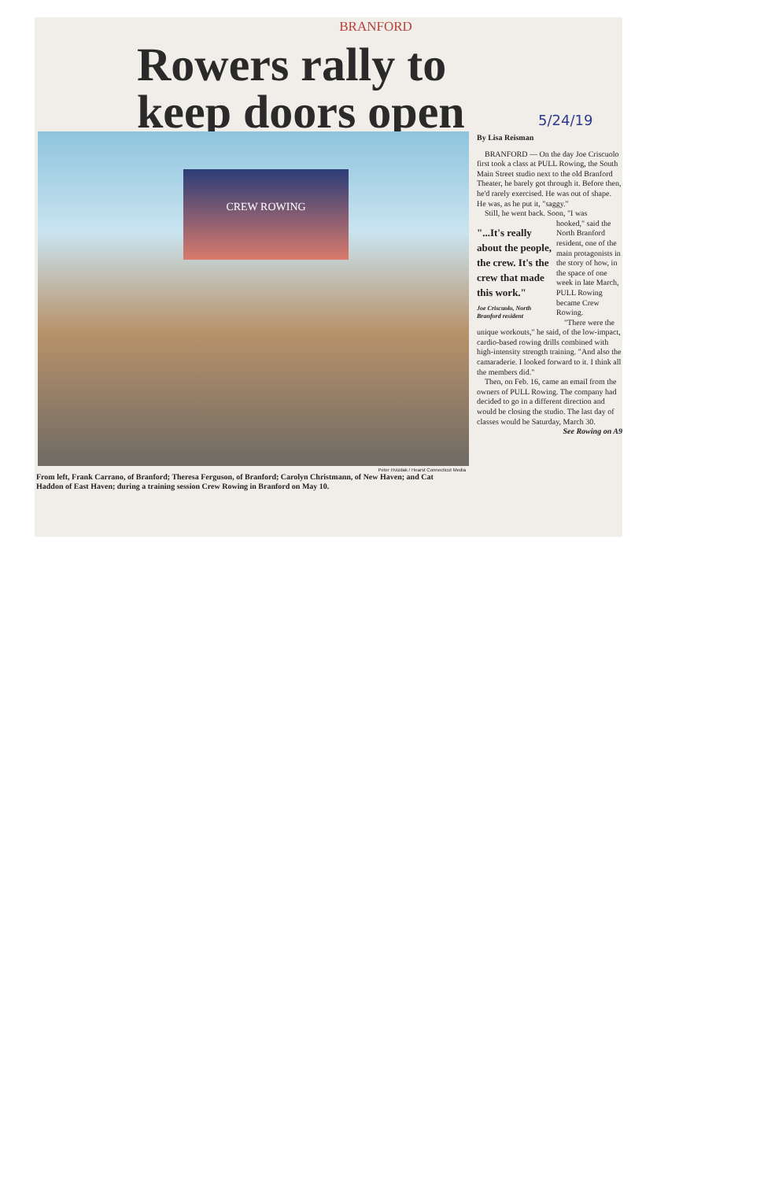BRANFORD
Rowers rally to
keep doors open
5/24/19
CREW ROWING
Peter Hvizdak / Hearst Connecticut Media
From left, Frank Carrano, of Branford; Theresa Ferguson, of Branford; Carolyn Christmann, of New Haven; and Cat Haddon of East Haven; during a training session Crew Rowing in Branford on May 10.
By Lisa Reisman
BRANFORD — On the day Joe Criscuolo first took a class at PULL Rowing, the South Main Street studio next to the old Branford Theater, he barely got through it. Before then, he'd rarely exercised. He was out of shape. He was, as he put it, "saggy."
Still, he went back. Soon, "I was
"...It's really about the people, the crew. It's the crew that made this work."
Joe Criscuolo, North Branford resident
hooked," said the North Branford resident, one of the main protagonists in the story of how, in the space of one week in late March, PULL Rowing became Crew Rowing.
"There were the unique workouts," he said, of the low-impact, cardio-based rowing drills combined with high-intensity strength training. "And also the camaraderie. I looked forward to it. I think all the members did."
Then, on Feb. 16, came an email from the owners of PULL Rowing. The company had decided to go in a different direction and would be closing the studio. The last day of classes would be Saturday, March 30.
See Rowing on A9